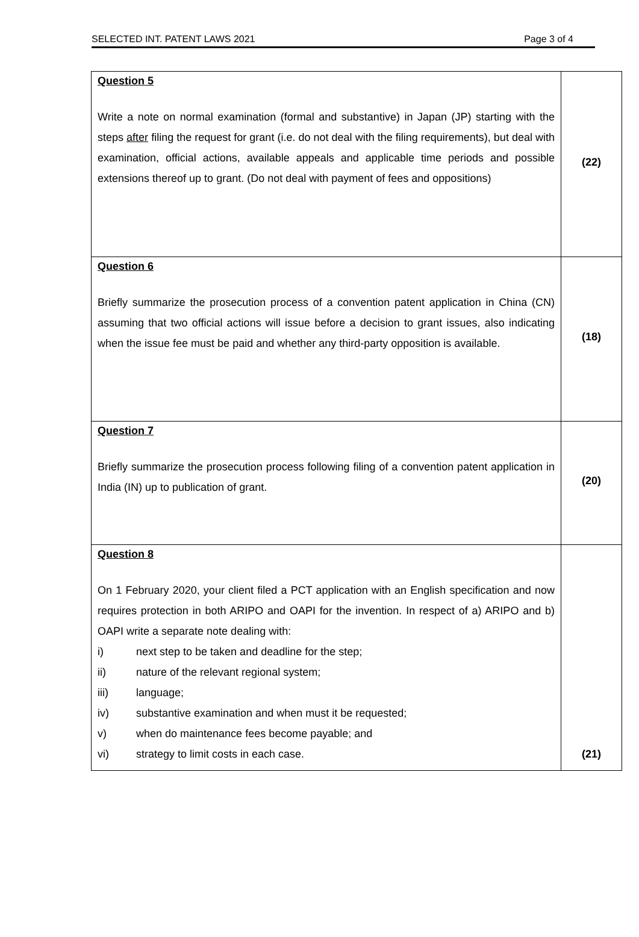SELECTED INT. PATENT LAWS 2021 Page 3 of 4
| Question 5 Write a note on normal examination (formal and substantive) in Japan (JP) starting with the steps after filing the request for grant (i.e. do not deal with the filing requirements), but deal with examination, official actions, available appeals and applicable time periods and possible extensions thereof up to grant. (Do not deal with payment of fees and oppositions) | (22) |
| Question 6 Briefly summarize the prosecution process of a convention patent application in China (CN) assuming that two official actions will issue before a decision to grant issues, also indicating when the issue fee must be paid and whether any third-party opposition is available. | (18) |
| Question 7 Briefly summarize the prosecution process following filing of a convention patent application in India (IN) up to publication of grant. | (20) |
| Question 8 On 1 February 2020, your client filed a PCT application with an English specification and now requires protection in both ARIPO and OAPI for the invention. In respect of a) ARIPO and b) OAPI write a separate note dealing with: i) next step to be taken and deadline for the step; ii) nature of the relevant regional system; iii) language; iv) substantive examination and when must it be requested; v) when do maintenance fees become payable; and vi) strategy to limit costs in each case. | (21) |